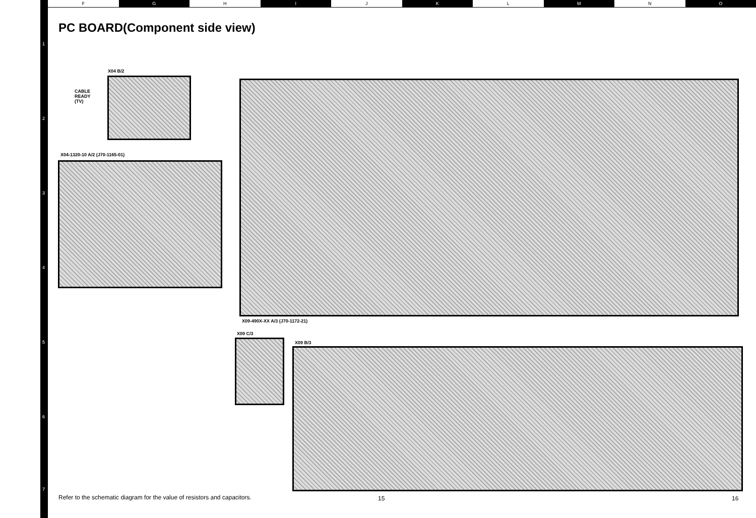F G H I J K L M N O
1
2
3
4
5
6
7
PC BOARD(Component side view)
X04 B/2
CABLE
READY
(TV)
X04-1320-10 A/2 (J70-1165-01)
X09-490X-XX A/3 (J70-1172-21)
X09 C/3
X09 B/3
Refer to the schematic diagram for the value of resistors and capacitors.
15 16